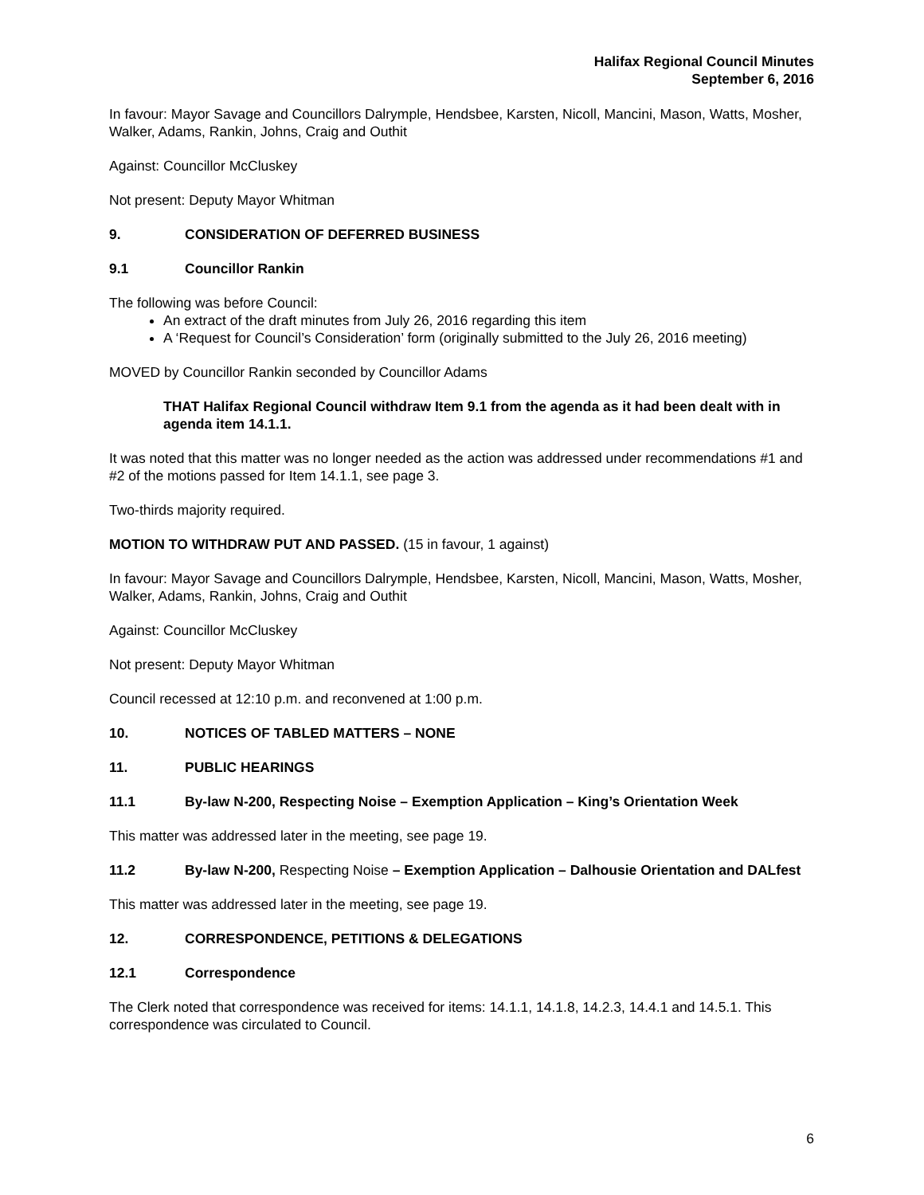Halifax Regional Council Minutes
September 6, 2016
In favour: Mayor Savage and Councillors Dalrymple, Hendsbee, Karsten, Nicoll, Mancini, Mason, Watts, Mosher, Walker, Adams, Rankin, Johns, Craig and Outhit
Against: Councillor McCluskey
Not present: Deputy Mayor Whitman
9. CONSIDERATION OF DEFERRED BUSINESS
9.1 Councillor Rankin
The following was before Council:
An extract of the draft minutes from July 26, 2016 regarding this item
A ‘Request for Council’s Consideration’ form (originally submitted to the July 26, 2016 meeting)
MOVED by Councillor Rankin seconded by Councillor Adams
THAT Halifax Regional Council withdraw Item 9.1 from the agenda as it had been dealt with in agenda item 14.1.1.
It was noted that this matter was no longer needed as the action was addressed under recommendations #1 and #2 of the motions passed for Item 14.1.1, see page 3.
Two-thirds majority required.
MOTION TO WITHDRAW PUT AND PASSED. (15 in favour, 1 against)
In favour: Mayor Savage and Councillors Dalrymple, Hendsbee, Karsten, Nicoll, Mancini, Mason, Watts, Mosher, Walker, Adams, Rankin, Johns, Craig and Outhit
Against: Councillor McCluskey
Not present: Deputy Mayor Whitman
Council recessed at 12:10 p.m. and reconvened at 1:00 p.m.
10. NOTICES OF TABLED MATTERS – NONE
11. PUBLIC HEARINGS
11.1 By-law N-200, Respecting Noise – Exemption Application – King’s Orientation Week
This matter was addressed later in the meeting, see page 19.
11.2 By-law N-200, Respecting Noise – Exemption Application – Dalhousie Orientation and DALfest
This matter was addressed later in the meeting, see page 19.
12. CORRESPONDENCE, PETITIONS & DELEGATIONS
12.1 Correspondence
The Clerk noted that correspondence was received for items: 14.1.1, 14.1.8, 14.2.3, 14.4.1 and 14.5.1. This correspondence was circulated to Council.
6